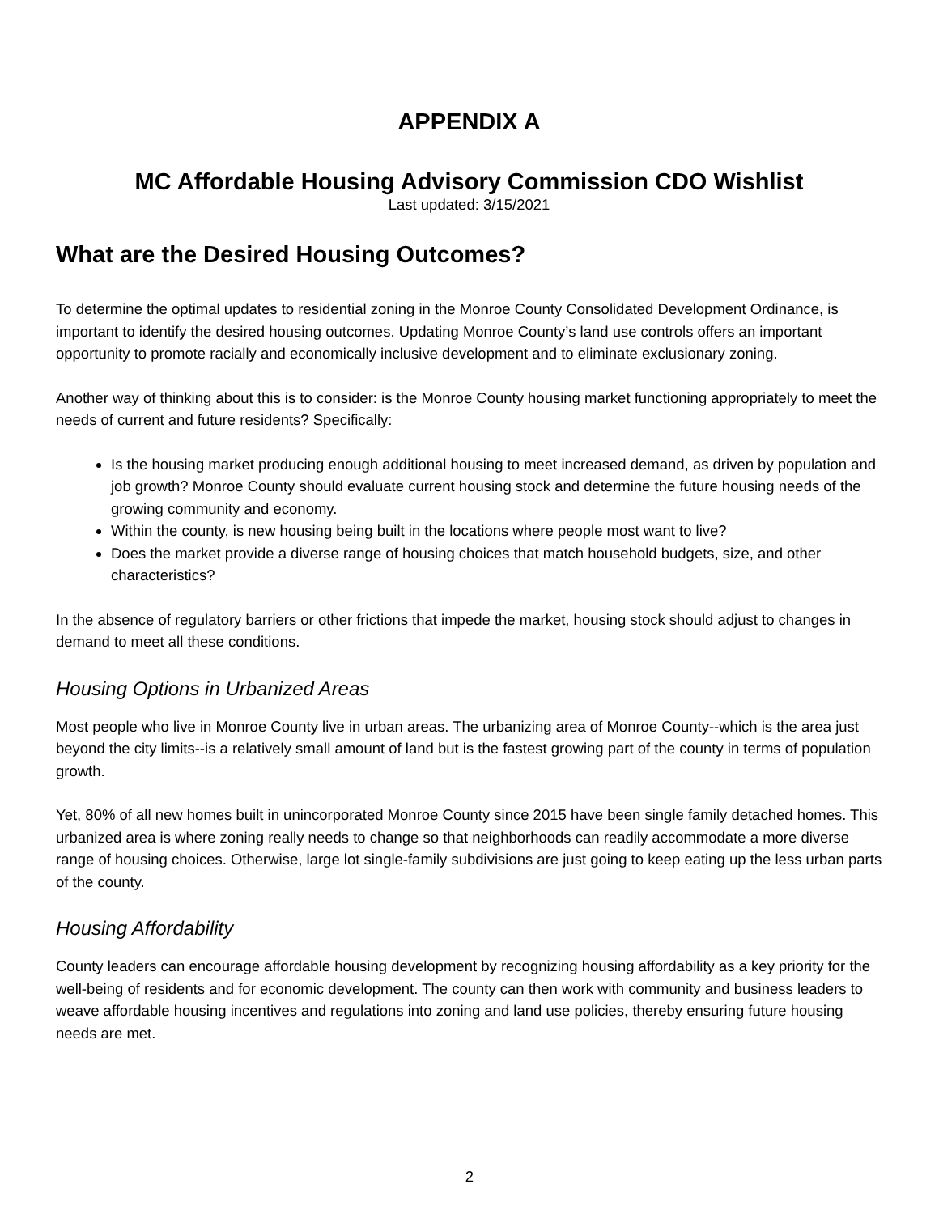APPENDIX A
MC Affordable Housing Advisory Commission CDO Wishlist
Last updated: 3/15/2021
What are the Desired Housing Outcomes?
To determine the optimal updates to residential zoning in the Monroe County Consolidated Development Ordinance, is important to identify the desired housing outcomes. Updating Monroe County’s land use controls offers an important opportunity to promote racially and economically inclusive development and to eliminate exclusionary zoning.
Another way of thinking about this is to consider: is the Monroe County housing market functioning appropriately to meet the needs of current and future residents? Specifically:
Is the housing market producing enough additional housing to meet increased demand, as driven by population and job growth? Monroe County should evaluate current housing stock and determine the future housing needs of the growing community and economy.
Within the county, is new housing being built in the locations where people most want to live?
Does the market provide a diverse range of housing choices that match household budgets, size, and other characteristics?
In the absence of regulatory barriers or other frictions that impede the market, housing stock should adjust to changes in demand to meet all these conditions.
Housing Options in Urbanized Areas
Most people who live in Monroe County live in urban areas. The urbanizing area of Monroe County--which is the area just beyond the city limits--is a relatively small amount of land but is the fastest growing part of the county in terms of population growth.
Yet, 80% of all new homes built in unincorporated Monroe County since 2015 have been single family detached homes. This urbanized area is where zoning really needs to change so that neighborhoods can readily accommodate a more diverse range of housing choices. Otherwise, large lot single-family subdivisions are just going to keep eating up the less urban parts of the county.
Housing Affordability
County leaders can encourage affordable housing development by recognizing housing affordability as a key priority for the well-being of residents and for economic development. The county can then work with community and business leaders to weave affordable housing incentives and regulations into zoning and land use policies, thereby ensuring future housing needs are met.
2